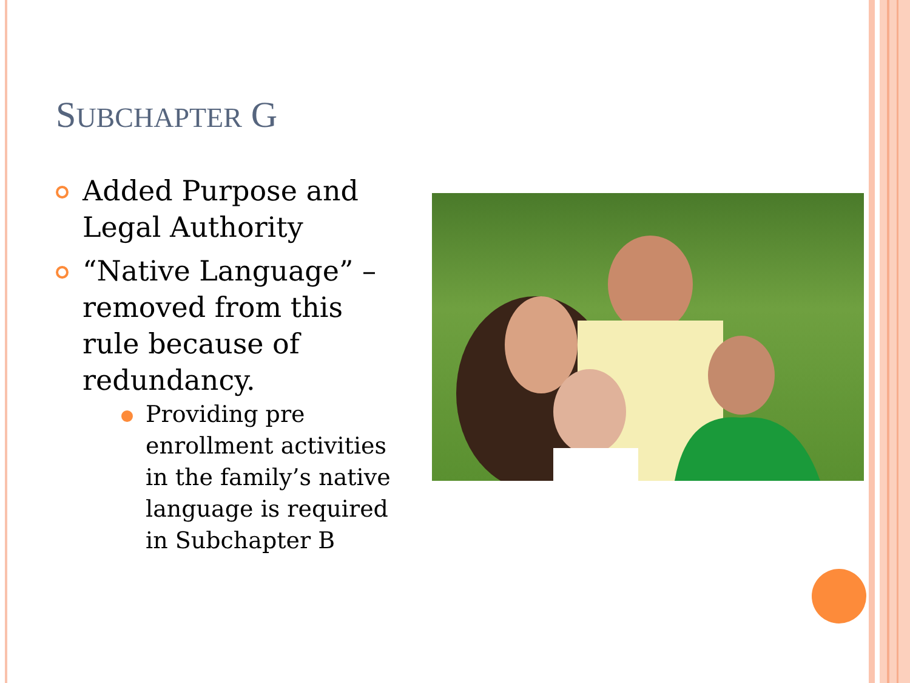SUBCHAPTER G
Added Purpose and Legal Authority
“Native Language” – removed from this rule because of redundancy.
Providing pre enrollment activities in the family’s native language is required in Subchapter B